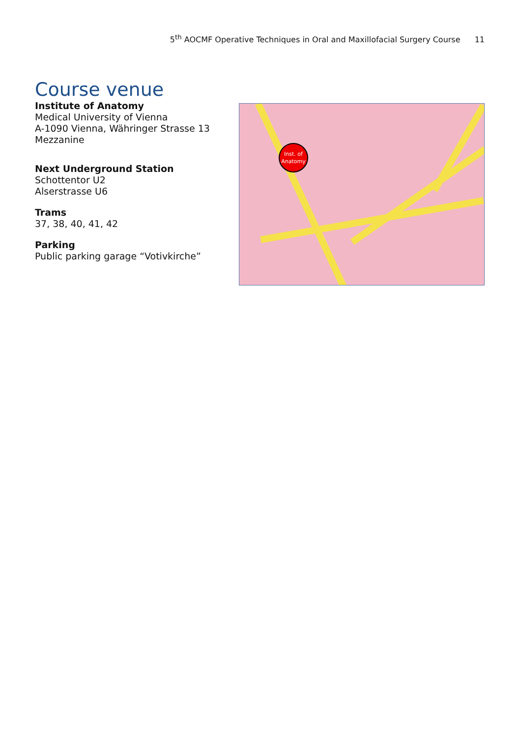5<sup>th</sup> AOCMF Operative Techniques in Oral and Maxillofacial Surgery Course 11
Course venue
Institute of Anatomy
Medical University of Vienna
A-1090 Vienna, Währinger Strasse 13
Mezzanine
Next Underground Station
Schottentor U2
Alserstrasse U6
Trams
37, 38, 40, 41, 42
Parking
Public parking garage “Votivkirche”
Inst. of
Anatomy